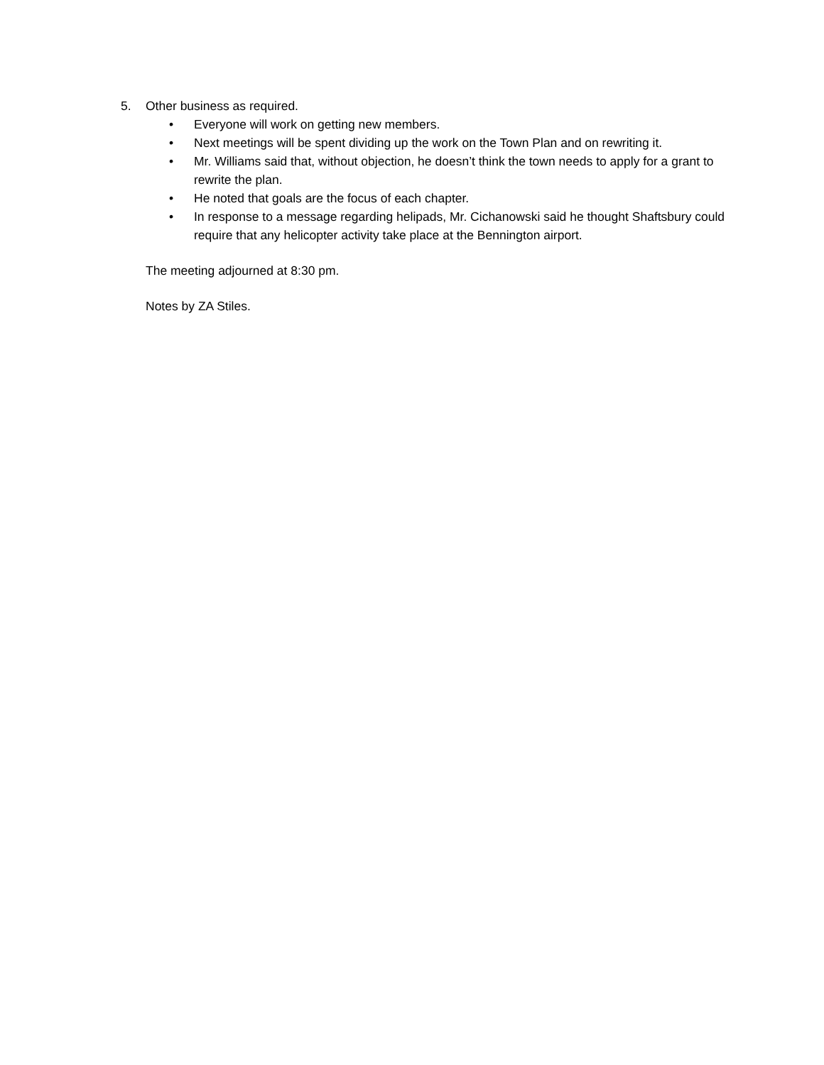5. Other business as required.
• Everyone will work on getting new members.
• Next meetings will be spent dividing up the work on the Town Plan and on rewriting it.
• Mr. Williams said that, without objection, he doesn’t think the town needs to apply for a grant to rewrite the plan.
• He noted that goals are the focus of each chapter.
• In response to a message regarding helipads, Mr. Cichanowski said he thought Shaftsbury could require that any helicopter activity take place at the Bennington airport.
The meeting adjourned at 8:30 pm.
Notes by ZA Stiles.